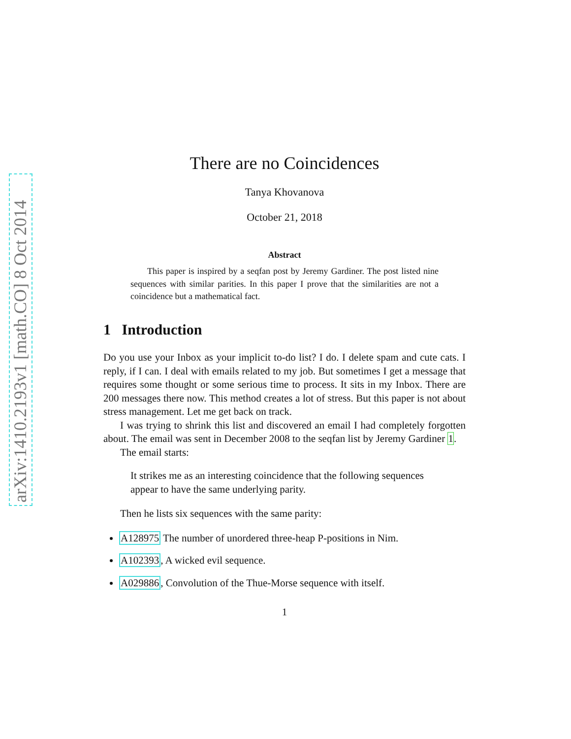arXiv:1410.2193v1 [math.CO] 8 Oct 2014
There are no Coincidences
Tanya Khovanova
October 21, 2018
Abstract
This paper is inspired by a seqfan post by Jeremy Gardiner. The post listed nine sequences with similar parities. In this paper I prove that the similarities are not a coincidence but a mathematical fact.
1 Introduction
Do you use your Inbox as your implicit to-do list? I do. I delete spam and cute cats. I reply, if I can. I deal with emails related to my job. But sometimes I get a message that requires some thought or some serious time to process. It sits in my Inbox. There are 200 messages there now. This method creates a lot of stress. But this paper is not about stress management. Let me get back on track.
I was trying to shrink this list and discovered an email I had completely forgotten about. The email was sent in December 2008 to the seqfan list by Jeremy Gardiner 1.
The email starts:
It strikes me as an interesting coincidence that the following sequences appear to have the same underlying parity.
Then he lists six sequences with the same parity:
A128975 The number of unordered three-heap P-positions in Nim.
A102393, A wicked evil sequence.
A029886, Convolution of the Thue-Morse sequence with itself.
1